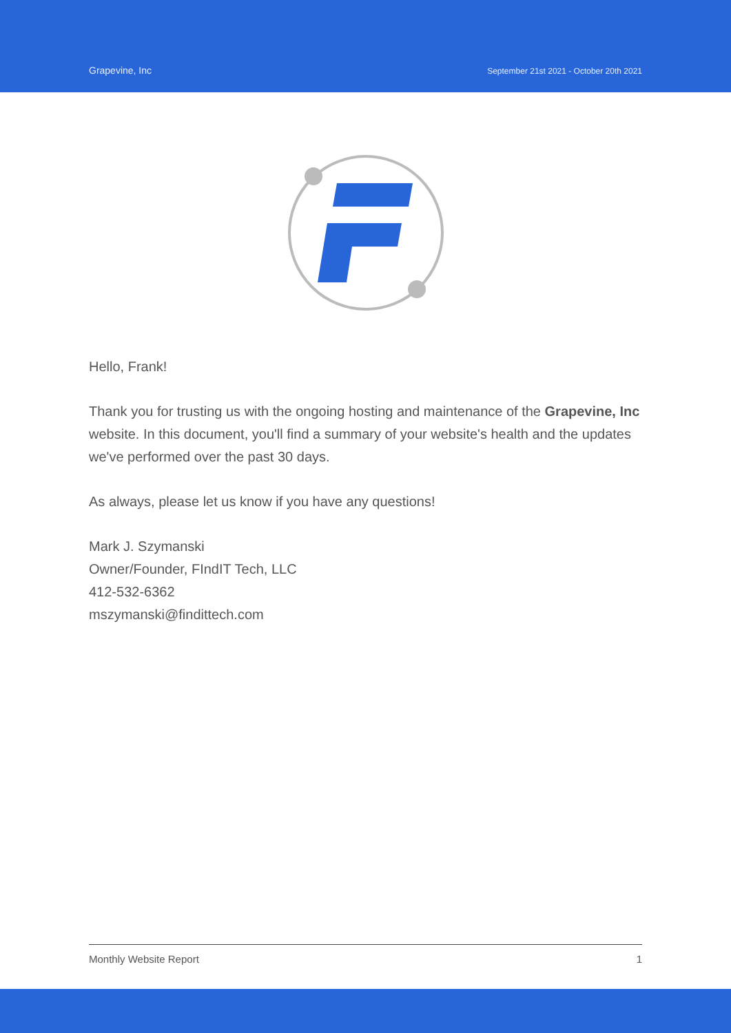Grapevine, Inc
September 21st 2021 - October 20th 2021
Hello, Frank!
Thank you for trusting us with the ongoing hosting and maintenance of the Grapevine, Inc website. In this document, you'll find a summary of your website's health and the updates we've performed over the past 30 days.
As always, please let us know if you have any questions!
Mark J. Szymanski
Owner/Founder, FIndIT Tech, LLC
412-532-6362
mszymanski@findittech.com
Monthly Website Report 1